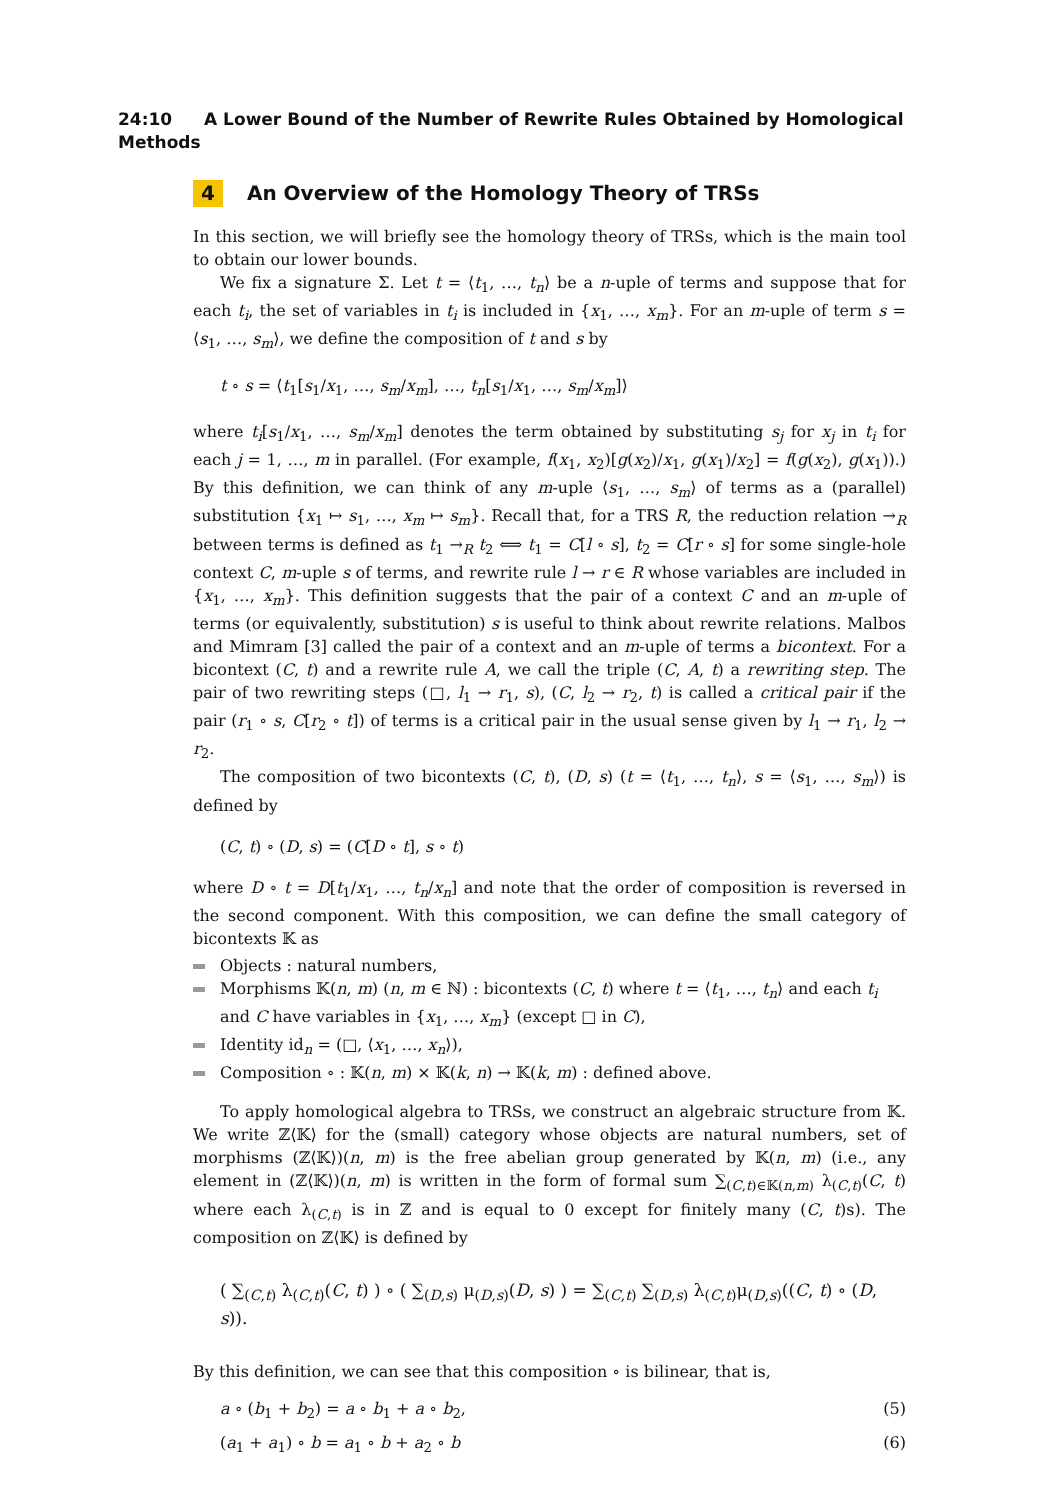24:10 A Lower Bound of the Number of Rewrite Rules Obtained by Homological Methods
4 An Overview of the Homology Theory of TRSs
In this section, we will briefly see the homology theory of TRSs, which is the main tool to obtain our lower bounds.
We fix a signature Σ. Let t = ⟨t<sub>1</sub>, …, t<sub>n</sub>⟩ be a n-uple of terms and suppose that for each t<sub>i</sub>, the set of variables in t<sub>i</sub> is included in {x<sub>1</sub>, …, x<sub>m</sub>}. For an m-uple of term s = ⟨s<sub>1</sub>, …, s<sub>m</sub>⟩, we define the composition of t and s by
t ∘ s = ⟨t<sub>1</sub>[s<sub>1</sub>/x<sub>1</sub>, …, s<sub>m</sub>/x<sub>m</sub>], …, t<sub>n</sub>[s<sub>1</sub>/x<sub>1</sub>, …, s<sub>m</sub>/x<sub>m</sub>]⟩
where t<sub>i</sub>[s<sub>1</sub>/x<sub>1</sub>, …, s<sub>m</sub>/x<sub>m</sub>] denotes the term obtained by substituting s<sub>j</sub> for x<sub>j</sub> in t<sub>i</sub> for each j = 1, …, m in parallel. (For example, f(x<sub>1</sub>, x<sub>2</sub>)[g(x<sub>2</sub>)/x<sub>1</sub>, g(x<sub>1</sub>)/x<sub>2</sub>] = f(g(x<sub>2</sub>), g(x<sub>1</sub>)).) By this definition, we can think of any m-uple ⟨s<sub>1</sub>, …, s<sub>m</sub>⟩ of terms as a (parallel) substitution {x<sub>1</sub> ↦ s<sub>1</sub>, …, x<sub>m</sub> ↦ s<sub>m</sub>}. Recall that, for a TRS R, the reduction relation →<sub>R</sub> between terms is defined as t<sub>1</sub> →<sub>R</sub> t<sub>2</sub> ⟺ t<sub>1</sub> = C[l ∘ s], t<sub>2</sub> = C[r ∘ s] for some single-hole context C, m-uple s of terms, and rewrite rule l → r ∈ R whose variables are included in {x<sub>1</sub>, …, x<sub>m</sub>}. This definition suggests that the pair of a context C and an m-uple of terms (or equivalently, substitution) s is useful to think about rewrite relations. Malbos and Mimram [3] called the pair of a context and an m-uple of terms a bicontext. For a bicontext (C, t) and a rewrite rule A, we call the triple (C, A, t) a rewriting step. The pair of two rewriting steps (□, l<sub>1</sub> → r<sub>1</sub>, s), (C, l<sub>2</sub> → r<sub>2</sub>, t) is called a critical pair if the pair (r<sub>1</sub> ∘ s, C[r<sub>2</sub> ∘ t]) of terms is a critical pair in the usual sense given by l<sub>1</sub> → r<sub>1</sub>, l<sub>2</sub> → r<sub>2</sub>.
The composition of two bicontexts (C, t), (D, s) (t = ⟨t<sub>1</sub>, …, t<sub>n</sub>⟩, s = ⟨s<sub>1</sub>, …, s<sub>m</sub>⟩) is defined by
(C, t) ∘ (D, s) = (C[D ∘ t], s ∘ t)
where D ∘ t = D[t<sub>1</sub>/x<sub>1</sub>, …, t<sub>n</sub>/x<sub>n</sub>] and note that the order of composition is reversed in the second component. With this composition, we can define the small category of bicontexts 𝕂 as
Objects : natural numbers,
Morphisms 𝕂(n, m) (n, m ∈ ℕ) : bicontexts (C, t) where t = ⟨t<sub>1</sub>, …, t<sub>n</sub>⟩ and each t<sub>i</sub> and C have variables in {x<sub>1</sub>, …, x<sub>m</sub>} (except □ in C),
Identity id<sub>n</sub> = (□, ⟨x<sub>1</sub>, …, x<sub>n</sub>⟩),
Composition ∘ : 𝕂(n, m) × 𝕂(k, n) → 𝕂(k, m) : defined above.
To apply homological algebra to TRSs, we construct an algebraic structure from 𝕂. We write ℤ⟨𝕂⟩ for the (small) category whose objects are natural numbers, set of morphisms (ℤ⟨𝕂⟩)(n, m) is the free abelian group generated by 𝕂(n, m) (i.e., any element in (ℤ⟨𝕂⟩)(n, m) is written in the form of formal sum ∑<sub>(C,t)∈𝕂(n,m)</sub> λ<sub>(C,t)</sub>(C, t) where each λ<sub>(C,t)</sub> is in ℤ and is equal to 0 except for finitely many (C, t)s). The composition on ℤ⟨𝕂⟩ is defined by
( ∑<sub>(C,t)</sub> λ<sub>(C,t)</sub>(C, t) ) ∘ ( ∑<sub>(D,s)</sub> μ<sub>(D,s)</sub>(D, s) ) = ∑<sub>(C,t)</sub> ∑<sub>(D,s)</sub> λ<sub>(C,t)</sub>μ<sub>(D,s)</sub>((C, t) ∘ (D, s)).
By this definition, we can see that this composition ∘ is bilinear, that is,
a ∘ (b<sub>1</sub> + b<sub>2</sub>) = a ∘ b<sub>1</sub> + a ∘ b<sub>2</sub>, (5)
(a<sub>1</sub> + a<sub>1</sub>) ∘ b = a<sub>1</sub> ∘ b + a<sub>2</sub> ∘ b (6)